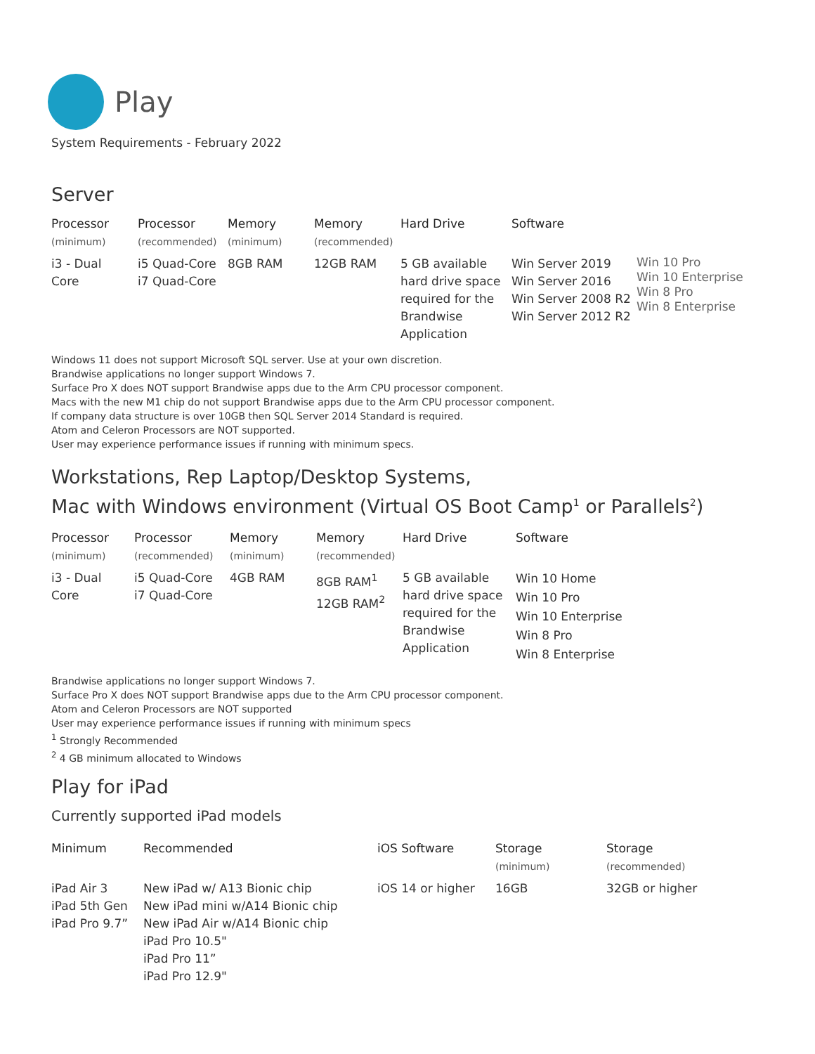Play
System Requirements - February 2022
Server
| Processor (minimum) | Processor (recommended) | Memory (minimum) | Memory (recommended) | Hard Drive | Software | |
| --- | --- | --- | --- | --- | --- | --- |
| i3 - Dual Core | i5 Quad-Core i7 Quad-Core | 8GB RAM | 12GB RAM | 5 GB available hard drive space required for the Brandwise Application | Win Server 2019 Win Server 2016 Win Server 2008 R2 Win Server 2012 R2 | Win 10 Pro Win 10 Enterprise Win 8 Pro Win 8 Enterprise |
Windows 11 does not support Microsoft SQL server. Use at your own discretion.
Brandwise applications no longer support Windows 7.
Surface Pro X does NOT support Brandwise apps due to the Arm CPU processor component.
Macs with the new M1 chip do not support Brandwise apps due to the Arm CPU processor component.
If company data structure is over 10GB then SQL Server 2014 Standard is required.
Atom and Celeron Processors are NOT supported.
User may experience performance issues if running with minimum specs.
Workstations, Rep Laptop/Desktop Systems,
Mac with Windows environment (Virtual OS Boot Camp<sup>1</sup> or Parallels<sup>2</sup>)
| Processor (minimum) | Processor (recommended) | Memory (minimum) | Memory (recommended) | Hard Drive | Software |
| --- | --- | --- | --- | --- | --- |
| i3 - Dual Core | i5 Quad-Core i7 Quad-Core | 4GB RAM | 8GB RAM<sup>1</sup> 12GB RAM<sup>2</sup> | 5 GB available hard drive space required for the Brandwise Application | Win 10 Home Win 10 Pro Win 10 Enterprise Win 8 Pro Win 8 Enterprise |
Brandwise applications no longer support Windows 7.
Surface Pro X does NOT support Brandwise apps due to the Arm CPU processor component.
Atom and Celeron Processors are NOT supported
User may experience performance issues if running with minimum specs
<sup>1</sup> Strongly Recommended
<sup>2</sup> 4 GB minimum allocated to Windows
Play for iPad
Currently supported iPad models
| Minimum | Recommended | iOS Software | Storage (minimum) | Storage (recommended) |
| --- | --- | --- | --- | --- |
| iPad Air 3 iPad 5th Gen iPad Pro 9.7” | New iPad w/ A13 Bionic chip New iPad mini w/A14 Bionic chip New iPad Air w/A14 Bionic chip iPad Pro 10.5" iPad Pro 11” iPad Pro 12.9" | iOS 14 or higher | 16GB | 32GB or higher |